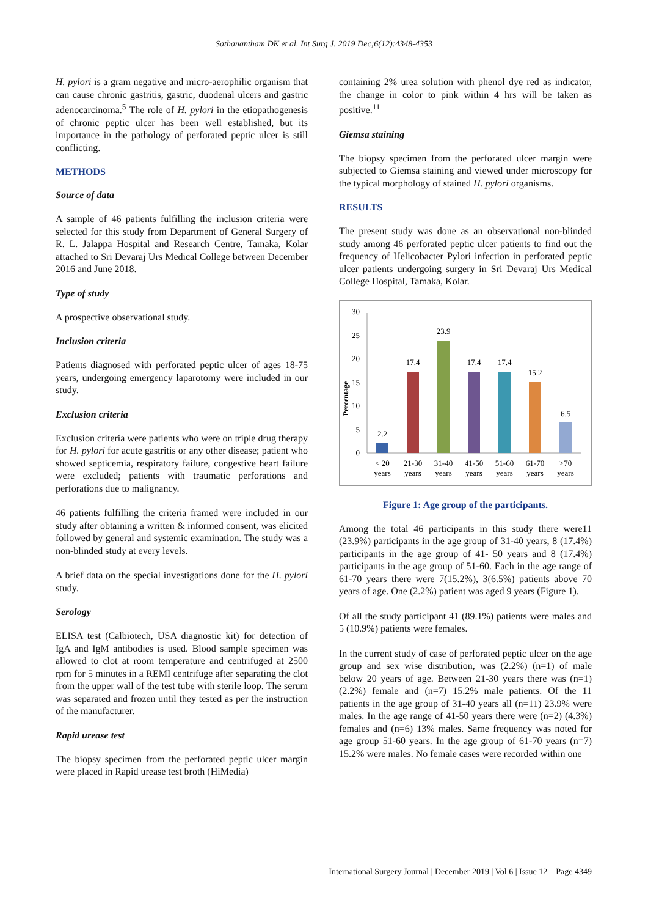Sathanantham DK et al. Int Surg J. 2019 Dec;6(12):4348-4353
H. pylori is a gram negative and micro-aerophilic organism that can cause chronic gastritis, gastric, duodenal ulcers and gastric adenocarcinoma.<sup>5</sup> The role of H. pylori in the etiopathogenesis of chronic peptic ulcer has been well established, but its importance in the pathology of perforated peptic ulcer is still conflicting.
METHODS
Source of data
A sample of 46 patients fulfilling the inclusion criteria were selected for this study from Department of General Surgery of R. L. Jalappa Hospital and Research Centre, Tamaka, Kolar attached to Sri Devaraj Urs Medical College between December 2016 and June 2018.
Type of study
A prospective observational study.
Inclusion criteria
Patients diagnosed with perforated peptic ulcer of ages 18-75 years, undergoing emergency laparotomy were included in our study.
Exclusion criteria
Exclusion criteria were patients who were on triple drug therapy for H. pylori for acute gastritis or any other disease; patient who showed septicemia, respiratory failure, congestive heart failure were excluded; patients with traumatic perforations and perforations due to malignancy.
46 patients fulfilling the criteria framed were included in our study after obtaining a written & informed consent, was elicited followed by general and systemic examination. The study was a non-blinded study at every levels.
A brief data on the special investigations done for the H. pylori study.
Serology
ELISA test (Calbiotech, USA diagnostic kit) for detection of IgA and IgM antibodies is used. Blood sample specimen was allowed to clot at room temperature and centrifuged at 2500 rpm for 5 minutes in a REMI centrifuge after separating the clot from the upper wall of the test tube with sterile loop. The serum was separated and frozen until they tested as per the instruction of the manufacturer.
Rapid urease test
The biopsy specimen from the perforated peptic ulcer margin were placed in Rapid urease test broth (HiMedia)
containing 2% urea solution with phenol dye red as indicator, the change in color to pink within 4 hrs will be taken as positive.<sup>11</sup>
Giemsa staining
The biopsy specimen from the perforated ulcer margin were subjected to Giemsa staining and viewed under microscopy for the typical morphology of stained H. pylori organisms.
RESULTS
The present study was done as an observational non-blinded study among 46 perforated peptic ulcer patients to find out the frequency of Helicobacter Pylori infection in perforated peptic ulcer patients undergoing surgery in Sri Devaraj Urs Medical College Hospital, Tamaka, Kolar.
Percentage
0
5
10
15
20
25
30
2.2
17.4
23.9
17.4
17.4
15.2
6.5
< 20
years
21-30
years
31-40
years
41-50
years
51-60
years
61-70
years
>70
years
Figure 1: Age group of the participants.
Among the total 46 participants in this study there were11 (23.9%) participants in the age group of 31-40 years, 8 (17.4%) participants in the age group of 41- 50 years and 8 (17.4%) participants in the age group of 51-60. Each in the age range of 61-70 years there were 7(15.2%), 3(6.5%) patients above 70 years of age. One (2.2%) patient was aged 9 years (Figure 1).
Of all the study participant 41 (89.1%) patients were males and 5 (10.9%) patients were females.
In the current study of case of perforated peptic ulcer on the age group and sex wise distribution, was (2.2%) (n=1) of male below 20 years of age. Between 21-30 years there was (n=1) (2.2%) female and (n=7) 15.2% male patients. Of the 11 patients in the age group of 31-40 years all (n=11) 23.9% were males. In the age range of 41-50 years there were (n=2) (4.3%) females and (n=6) 13% males. Same frequency was noted for age group 51-60 years. In the age group of 61-70 years (n=7) 15.2% were males. No female cases were recorded within one
International Surgery Journal | December 2019 | Vol 6 | Issue 12 Page 4349